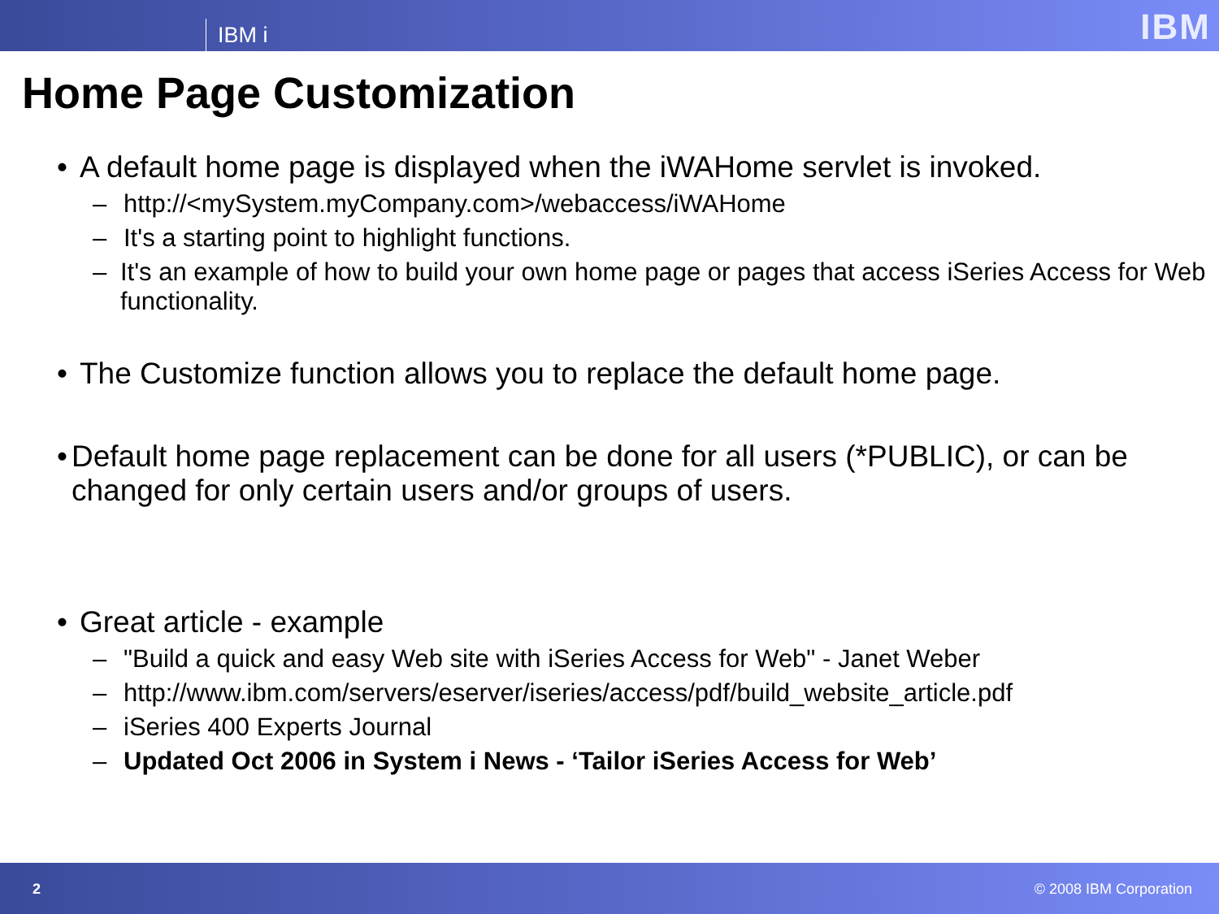IBM i
IBM
Home Page Customization
• A default home page is displayed when the iWAHome servlet is invoked.
– http://<mySystem.myCompany.com>/webaccess/iWAHome
– It's a starting point to highlight functions.
– It's an example of how to build your own home page or pages that access iSeries Access for Web functionality.
• The Customize function allows you to replace the default home page.
• Default home page replacement can be done for all users (*PUBLIC), or can be changed for only certain users and/or groups of users.
• Great article - example
– "Build a quick and easy Web site with iSeries Access for Web" - Janet Weber
– http://www.ibm.com/servers/eserver/iseries/access/pdf/build_website_article.pdf
– iSeries 400 Experts Journal
– Updated Oct 2006 in System i News - ‘Tailor iSeries Access for Web’
2 © 2008 IBM Corporation